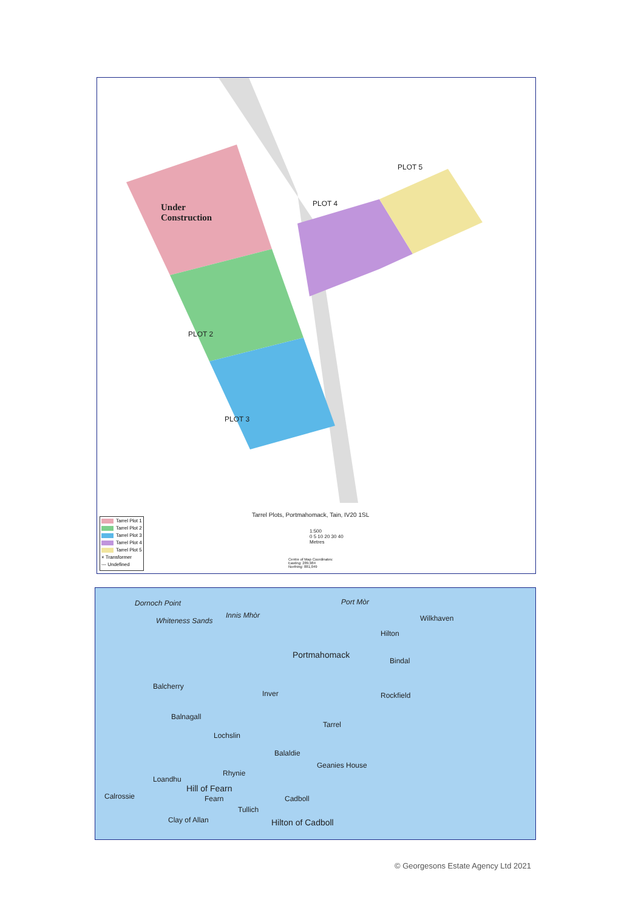Under
Construction
PLOT 5
PLOT 4
PLOT 2
PLOT 3
Tarrel Plots, Portmahomack, Tain, IV20 1SL
Tarrel Plot 1
Tarrel Plot 2
Tarrel Plot 3
Tarrel Plot 4
Tarrel Plot 5
× Transformer
--- Undefined
1:500
0 5 10 20 30 40
Metres
Centre of Map Coordinates:
Easting: 289,984
Northing: 881,049
Dornoch Point
Whiteness Sands
Innis Mhòr
Port Mòr
Wilkhaven
Hilton
Portmahomack
Bindal
Balcherry
Inver Rockfield
Balnagall
Tarrel
Lochslin
Balaldie
Geanies House
Rhynie
Loandhu
Hill of Fearn
Calrossie Fearn Cadboll
Tullich
Clay of Allan Hilton of Cadboll
© Georgesons Estate Agency Ltd 2021